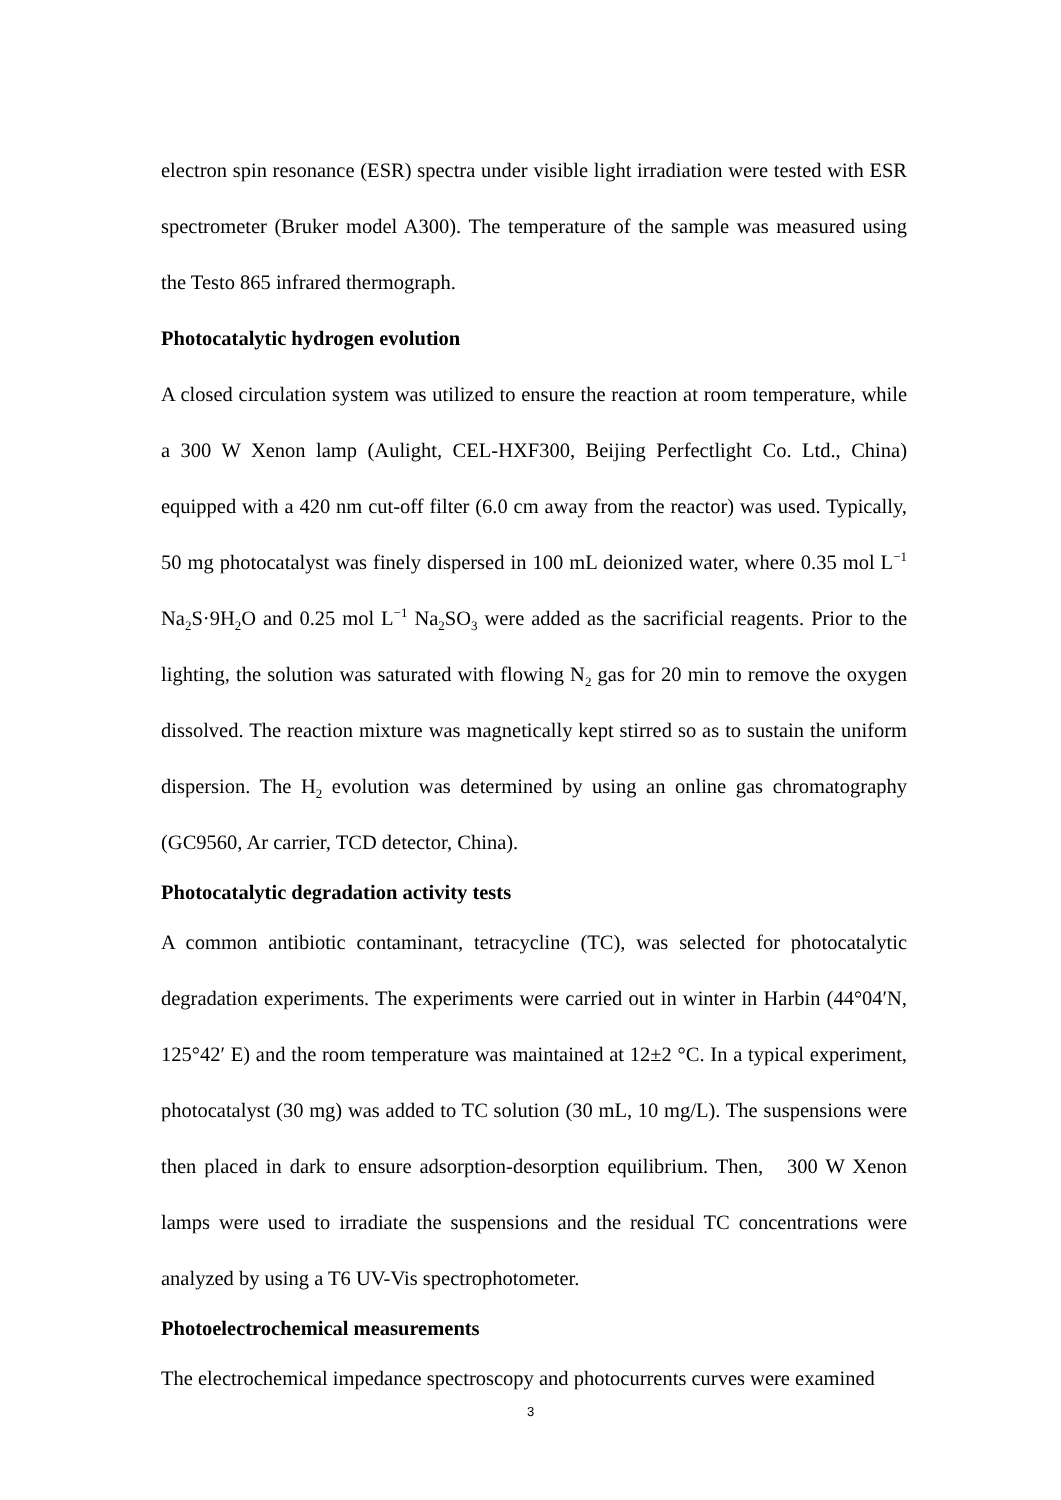electron spin resonance (ESR) spectra under visible light irradiation were tested with ESR spectrometer (Bruker model A300). The temperature of the sample was measured using the Testo 865 infrared thermograph.
Photocatalytic hydrogen evolution
A closed circulation system was utilized to ensure the reaction at room temperature, while a 300 W Xenon lamp (Aulight, CEL-HXF300, Beijing Perfectlight Co. Ltd., China) equipped with a 420 nm cut-off filter (6.0 cm away from the reactor) was used. Typically, 50 mg photocatalyst was finely dispersed in 100 mL deionized water, where 0.35 mol L<sup>−1</sup> Na<sub>2</sub>S·9H<sub>2</sub>O and 0.25 mol L<sup>−1</sup> Na<sub>2</sub>SO<sub>3</sub> were added as the sacrificial reagents. Prior to the lighting, the solution was saturated with flowing N<sub>2</sub> gas for 20 min to remove the oxygen dissolved. The reaction mixture was magnetically kept stirred so as to sustain the uniform dispersion. The H<sub>2</sub> evolution was determined by using an online gas chromatography (GC9560, Ar carrier, TCD detector, China).
Photocatalytic degradation activity tests
A common antibiotic contaminant, tetracycline (TC), was selected for photocatalytic degradation experiments. The experiments were carried out in winter in Harbin (44°04′N, 125°42′ E) and the room temperature was maintained at 12±2 °C. In a typical experiment, photocatalyst (30 mg) was added to TC solution (30 mL, 10 mg/L). The suspensions were then placed in dark to ensure adsorption-desorption equilibrium. Then, 300 W Xenon lamps were used to irradiate the suspensions and the residual TC concentrations were analyzed by using a T6 UV-Vis spectrophotometer.
Photoelectrochemical measurements
The electrochemical impedance spectroscopy and photocurrents curves were examined
3